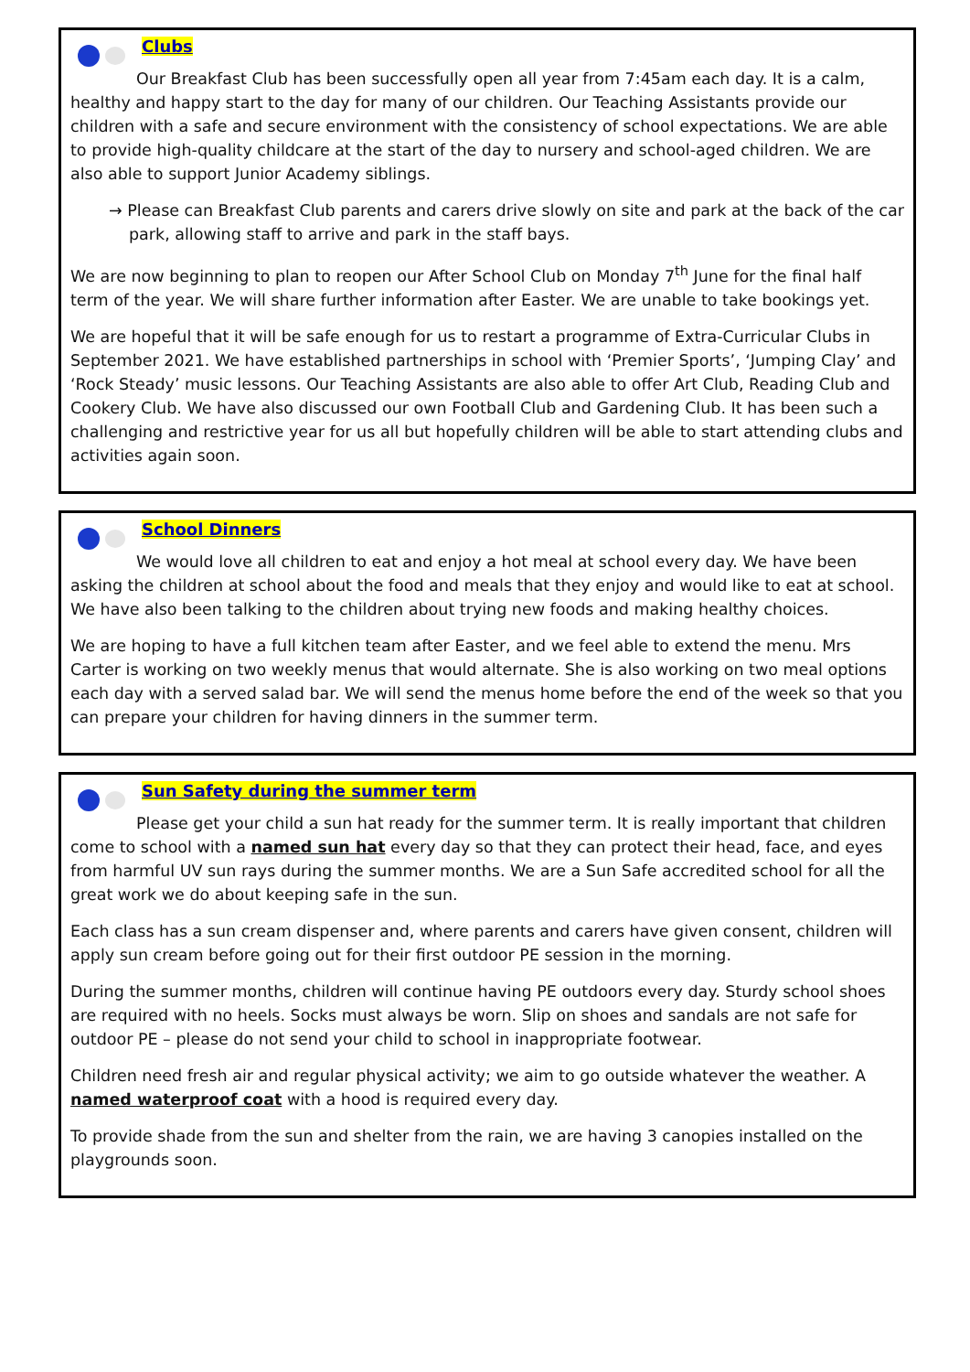Clubs
Our Breakfast Club has been successfully open all year from 7:45am each day. It is a calm, healthy and happy start to the day for many of our children. Our Teaching Assistants provide our children with a safe and secure environment with the consistency of school expectations. We are able to provide high-quality childcare at the start of the day to nursery and school-aged children. We are also able to support Junior Academy siblings.
→ Please can Breakfast Club parents and carers drive slowly on site and park at the back of the car park, allowing staff to arrive and park in the staff bays.
We are now beginning to plan to reopen our After School Club on Monday 7<sup>th</sup> June for the final half term of the year. We will share further information after Easter. We are unable to take bookings yet.
We are hopeful that it will be safe enough for us to restart a programme of Extra-Curricular Clubs in September 2021. We have established partnerships in school with ‘Premier Sports’, ‘Jumping Clay’ and ‘Rock Steady’ music lessons. Our Teaching Assistants are also able to offer Art Club, Reading Club and Cookery Club. We have also discussed our own Football Club and Gardening Club. It has been such a challenging and restrictive year for us all but hopefully children will be able to start attending clubs and activities again soon.
School Dinners
We would love all children to eat and enjoy a hot meal at school every day. We have been asking the children at school about the food and meals that they enjoy and would like to eat at school. We have also been talking to the children about trying new foods and making healthy choices.
We are hoping to have a full kitchen team after Easter, and we feel able to extend the menu. Mrs Carter is working on two weekly menus that would alternate. She is also working on two meal options each day with a served salad bar. We will send the menus home before the end of the week so that you can prepare your children for having dinners in the summer term.
Sun Safety during the summer term
Please get your child a sun hat ready for the summer term. It is really important that children come to school with a named sun hat every day so that they can protect their head, face, and eyes from harmful UV sun rays during the summer months. We are a Sun Safe accredited school for all the great work we do about keeping safe in the sun.
Each class has a sun cream dispenser and, where parents and carers have given consent, children will apply sun cream before going out for their first outdoor PE session in the morning.
During the summer months, children will continue having PE outdoors every day. Sturdy school shoes are required with no heels. Socks must always be worn. Slip on shoes and sandals are not safe for outdoor PE – please do not send your child to school in inappropriate footwear.
Children need fresh air and regular physical activity; we aim to go outside whatever the weather. A named waterproof coat with a hood is required every day.
To provide shade from the sun and shelter from the rain, we are having 3 canopies installed on the playgrounds soon.